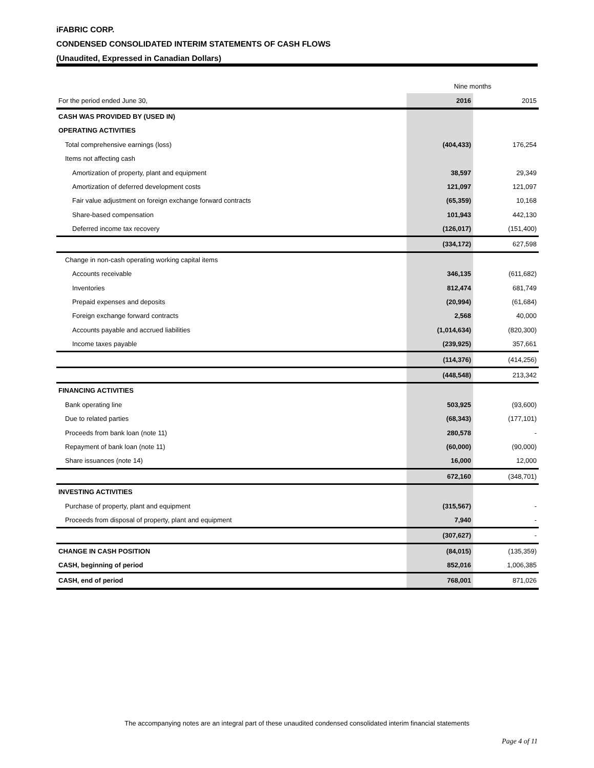iFABRIC CORP.
CONDENSED CONSOLIDATED INTERIM STATEMENTS OF CASH FLOWS
(Unaudited, Expressed in Canadian Dollars)
| | Nine months | |
| For the period ended June 30, | 2016 | 2015 |
| CASH WAS PROVIDED BY (USED IN) | | |
| OPERATING ACTIVITIES | | |
| Total comprehensive earnings (loss) | (404,433) | 176,254 |
| Items not affecting cash | | |
| Amortization of property, plant and equipment | 38,597 | 29,349 |
| Amortization of deferred development costs | 121,097 | 121,097 |
| Fair value adjustment on foreign exchange forward contracts | (65,359) | 10,168 |
| Share-based compensation | 101,943 | 442,130 |
| Deferred income tax recovery | (126,017) | (151,400) |
| | (334,172) | 627,598 |
| Change in non-cash operating working capital items | | |
| Accounts receivable | 346,135 | (611,682) |
| Inventories | 812,474 | 681,749 |
| Prepaid expenses and deposits | (20,994) | (61,684) |
| Foreign exchange forward contracts | 2,568 | 40,000 |
| Accounts payable and accrued liabilities | (1,014,634) | (820,300) |
| Income taxes payable | (239,925) | 357,661 |
| | (114,376) | (414,256) |
| | (448,548) | 213,342 |
| FINANCING ACTIVITIES | | |
| Bank operating line | 503,925 | (93,600) |
| Due to related parties | (68,343) | (177,101) |
| Proceeds from bank loan (note 11) | 280,578 | - |
| Repayment of bank loan (note 11) | (60,000) | (90,000) |
| Share issuances (note 14) | 16,000 | 12,000 |
| | 672,160 | (348,701) |
| INVESTING ACTIVITIES | | |
| Purchase of property, plant and equipment | (315,567) | - |
| Proceeds from disposal of property, plant and equipment | 7,940 | - |
| | (307,627) | - |
| CHANGE IN CASH POSITION | (84,015) | (135,359) |
| CASH, beginning of period | 852,016 | 1,006,385 |
| CASH, end of period | 768,001 | 871,026 |
The accompanying notes are an integral part of these unaudited condensed consolidated interim financial statements
Page 4 of 11